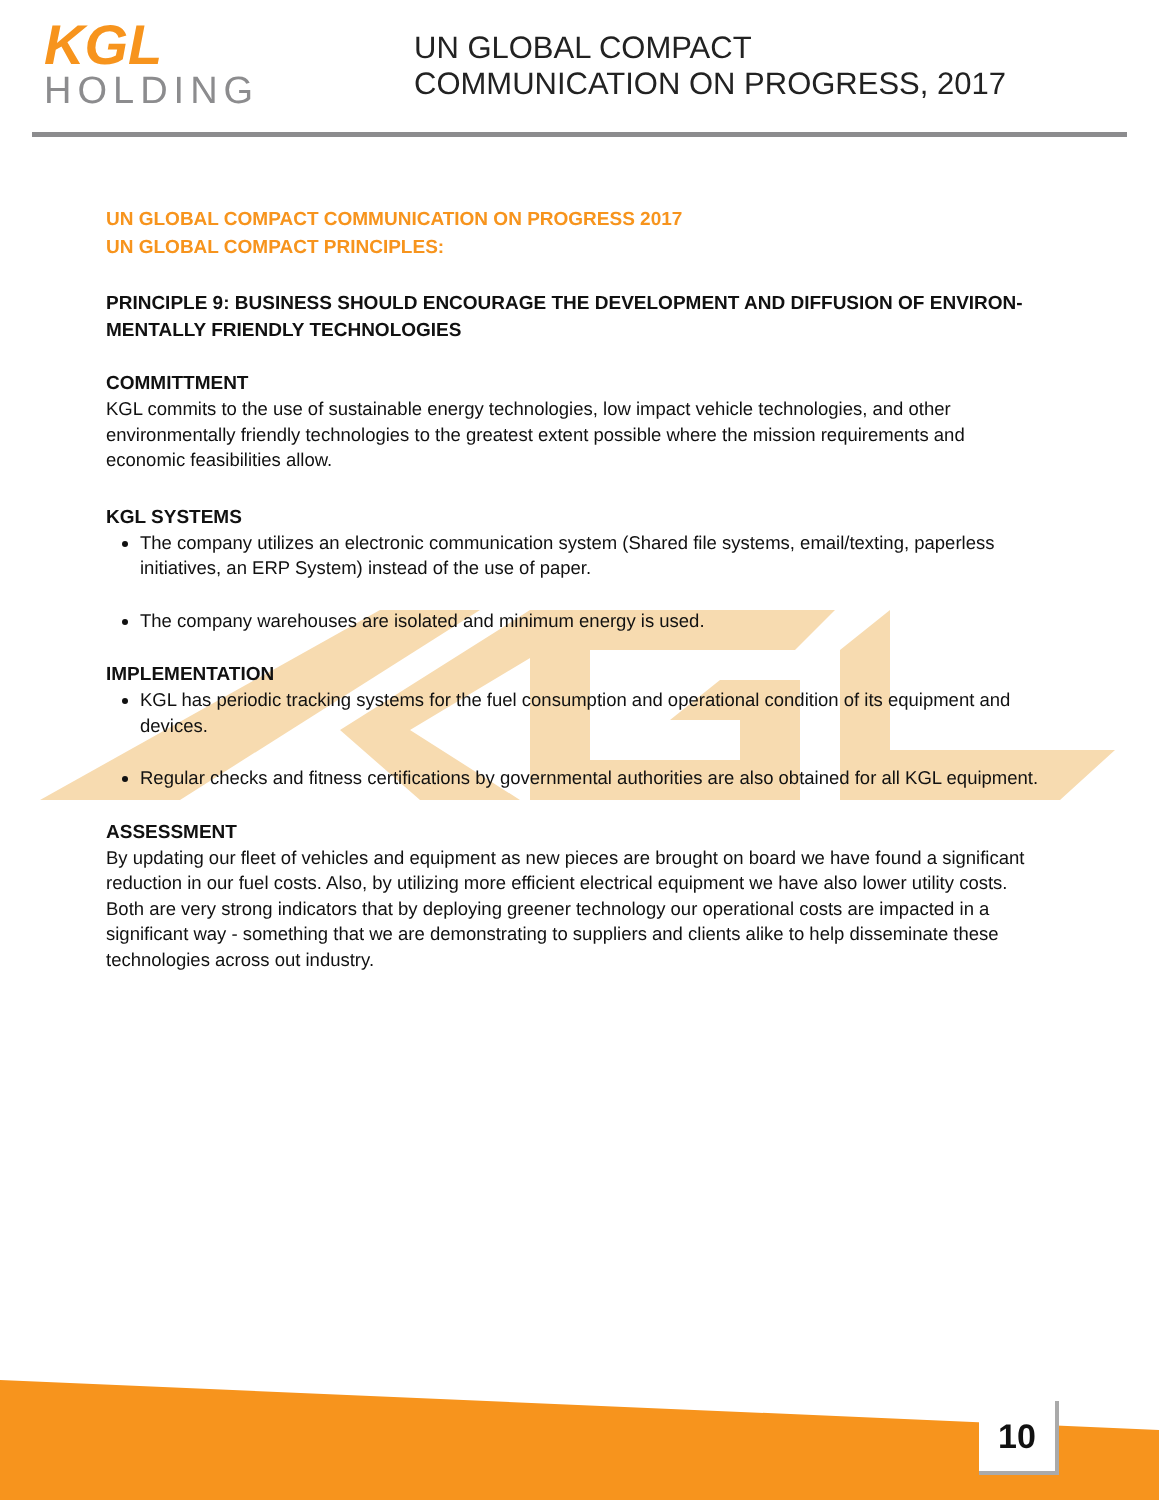KGL
HOLDING
UN GLOBAL COMPACT
COMMUNICATION ON PROGRESS, 2017
UN GLOBAL COMPACT COMMUNICATION ON PROGRESS 2017
UN GLOBAL COMPACT PRINCIPLES:
PRINCIPLE 9: BUSINESS SHOULD ENCOURAGE THE DEVELOPMENT AND DIFFUSION OF ENVIRON-MENTALLY FRIENDLY TECHNOLOGIES
COMMITTMENT
KGL commits to the use of sustainable energy technologies, low impact vehicle technologies, and other environmentally friendly technologies to the greatest extent possible where the mission requirements and economic feasibilities allow.
KGL SYSTEMS
The company utilizes an electronic communication system (Shared file systems, email/texting, paperless initiatives, an ERP System) instead of the use of paper.
The company warehouses are isolated and minimum energy is used.
IMPLEMENTATION
KGL has periodic tracking systems for the fuel consumption and operational condition of its equipment and devices.
Regular checks and fitness certifications by governmental authorities are also obtained for all KGL equipment.
ASSESSMENT
By updating our fleet of vehicles and equipment as new pieces are brought on board we have found a significant reduction in our fuel costs. Also, by utilizing more efficient electrical equipment we have also lower utility costs. Both are very strong indicators that by deploying greener technology our operational costs are impacted in a significant way - something that we are demonstrating to suppliers and clients alike to help disseminate these technologies across out industry.
10